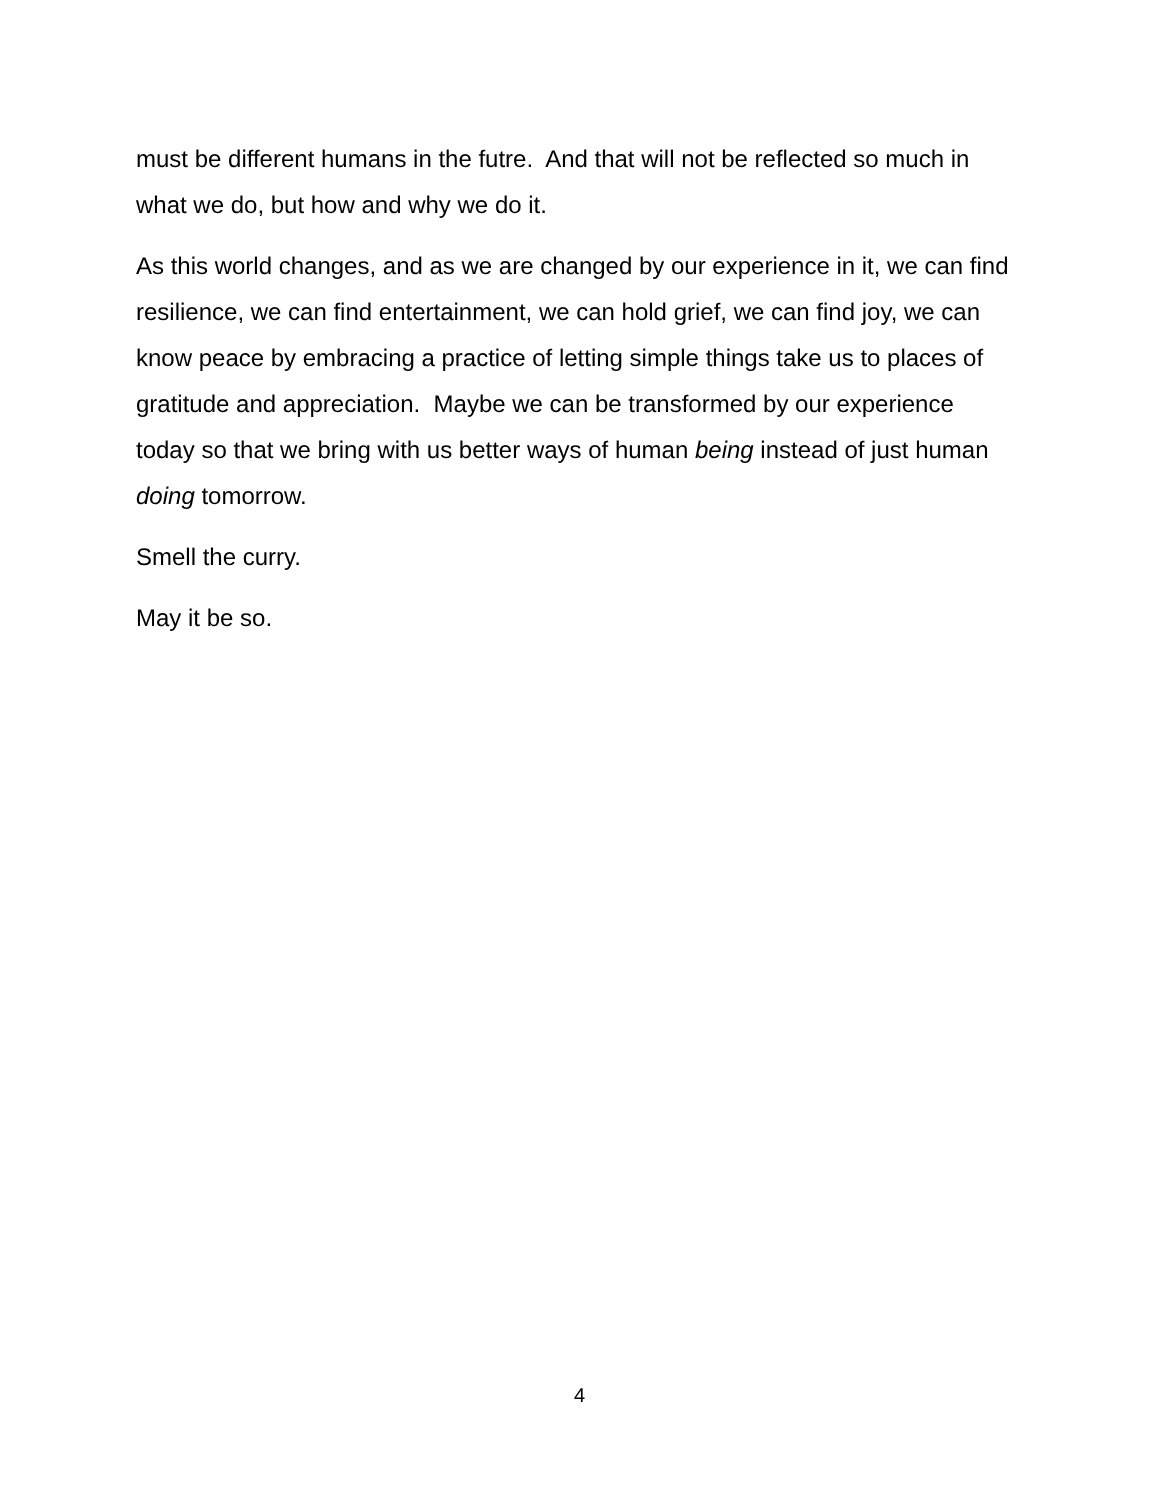must be different humans in the futre. And that will not be reflected so much in what we do, but how and why we do it.
As this world changes, and as we are changed by our experience in it, we can find resilience, we can find entertainment, we can hold grief, we can find joy, we can know peace by embracing a practice of letting simple things take us to places of gratitude and appreciation. Maybe we can be transformed by our experience today so that we bring with us better ways of human being instead of just human doing tomorrow.
Smell the curry.
May it be so.
4